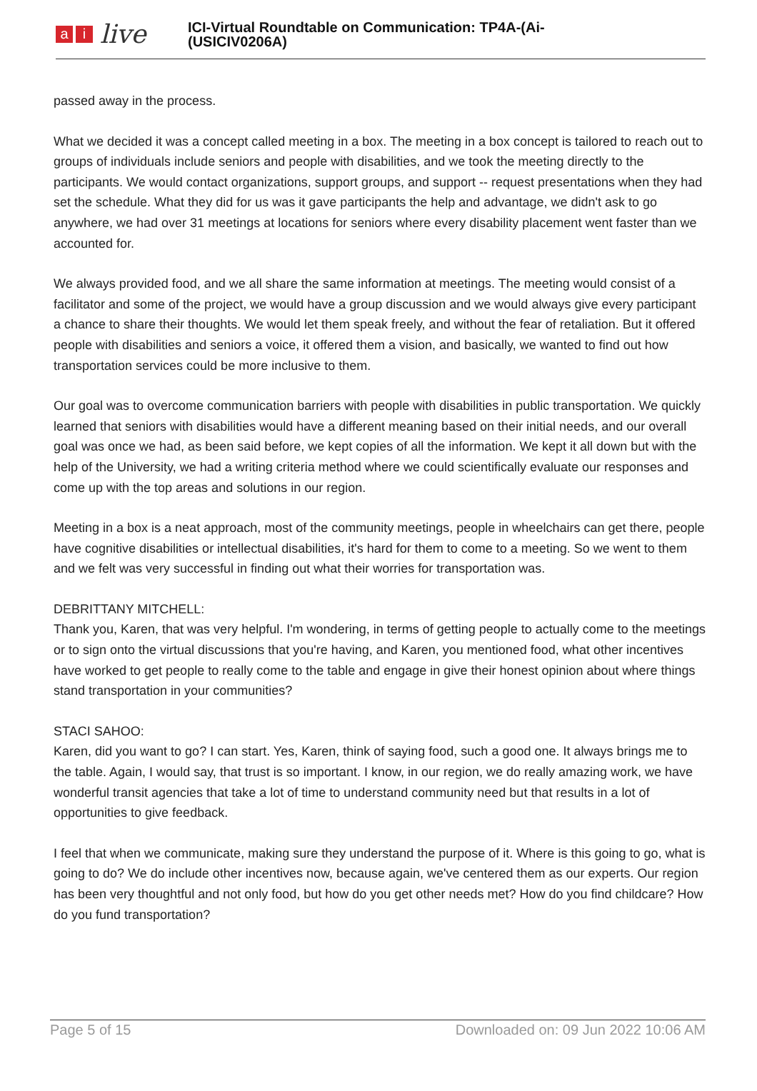ai live
ICI-Virtual Roundtable on Communication: TP4A-(Ai-
(USICIV0206A)
passed away in the process.
What we decided it was a concept called meeting in a box. The meeting in a box concept is tailored to reach out to groups of individuals include seniors and people with disabilities, and we took the meeting directly to the participants. We would contact organizations, support groups, and support -- request presentations when they had set the schedule. What they did for us was it gave participants the help and advantage, we didn't ask to go anywhere, we had over 31 meetings at locations for seniors where every disability placement went faster than we accounted for.
We always provided food, and we all share the same information at meetings. The meeting would consist of a facilitator and some of the project, we would have a group discussion and we would always give every participant a chance to share their thoughts. We would let them speak freely, and without the fear of retaliation. But it offered people with disabilities and seniors a voice, it offered them a vision, and basically, we wanted to find out how transportation services could be more inclusive to them.
Our goal was to overcome communication barriers with people with disabilities in public transportation. We quickly learned that seniors with disabilities would have a different meaning based on their initial needs, and our overall goal was once we had, as been said before, we kept copies of all the information. We kept it all down but with the help of the University, we had a writing criteria method where we could scientifically evaluate our responses and come up with the top areas and solutions in our region.
Meeting in a box is a neat approach, most of the community meetings, people in wheelchairs can get there, people have cognitive disabilities or intellectual disabilities, it's hard for them to come to a meeting. So we went to them and we felt was very successful in finding out what their worries for transportation was.
DEBRITTANY MITCHELL:
Thank you, Karen, that was very helpful. I'm wondering, in terms of getting people to actually come to the meetings or to sign onto the virtual discussions that you're having, and Karen, you mentioned food, what other incentives have worked to get people to really come to the table and engage in give their honest opinion about where things stand transportation in your communities?
STACI SAHOO:
Karen, did you want to go? I can start. Yes, Karen, think of saying food, such a good one. It always brings me to the table. Again, I would say, that trust is so important. I know, in our region, we do really amazing work, we have wonderful transit agencies that take a lot of time to understand community need but that results in a lot of opportunities to give feedback.
I feel that when we communicate, making sure they understand the purpose of it. Where is this going to go, what is going to do? We do include other incentives now, because again, we've centered them as our experts. Our region has been very thoughtful and not only food, but how do you get other needs met? How do you find childcare? How do you fund transportation?
Page 5 of 15 Downloaded on: 09 Jun 2022 10:06 AM